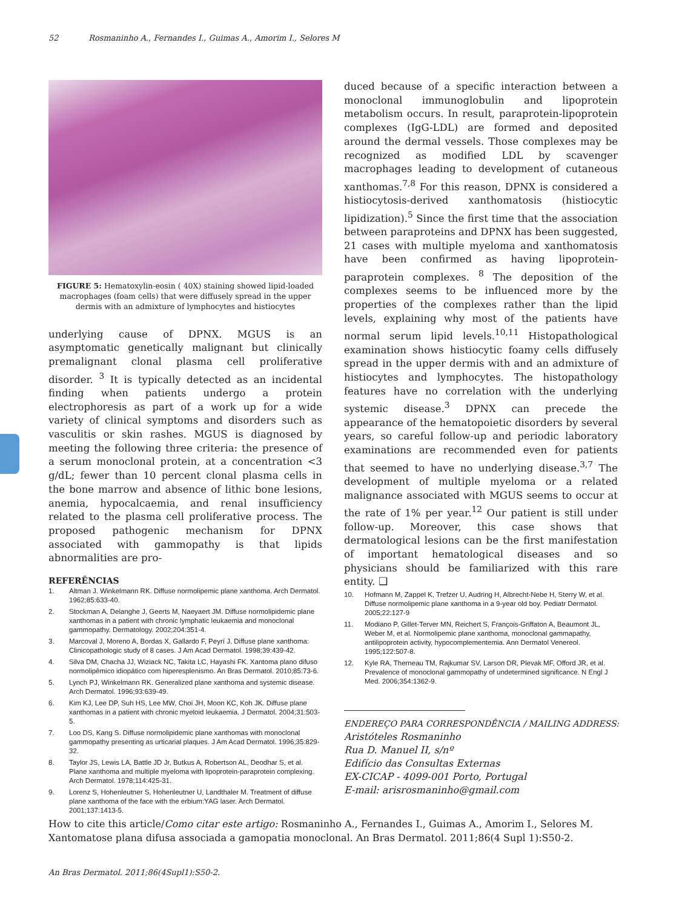52 Rosmaninho A., Fernandes I., Guimas A., Amorim I., Selores M
FIGURE 5: Hematoxylin-eosin ( 40X) staining showed lipid-loaded macrophages (foam cells) that were diffusely spread in the upper dermis with an admixture of lymphocytes and histiocytes
underlying cause of DPNX. MGUS is an asymptomatic genetically malignant but clinically premalignant clonal plasma cell proliferative disorder. <sup>3</sup> It is typically detected as an incidental finding when patients undergo a protein electrophoresis as part of a work up for a wide variety of clinical symptoms and disorders such as vasculitis or skin rashes. MGUS is diagnosed by meeting the following three criteria: the presence of a serum monoclonal protein, at a concentration <3 g/dL; fewer than 10 percent clonal plasma cells in the bone marrow and absence of lithic bone lesions, anemia, hypocalcaemia, and renal insufficiency related to the plasma cell proliferative process. The proposed pathogenic mechanism for DPNX associated with gammopathy is that lipids abnormalities are pro-
duced because of a specific interaction between a monoclonal immunoglobulin and lipoprotein metabolism occurs. In result, paraprotein-lipoprotein complexes (IgG-LDL) are formed and deposited around the dermal vessels. Those complexes may be recognized as modified LDL by scavenger macrophages leading to development of cutaneous xanthomas.<sup>7,8</sup> For this reason, DPNX is considered a histiocytosis-derived xanthomatosis (histiocytic lipidization).<sup>5</sup> Since the first time that the association between paraproteins and DPNX has been suggested, 21 cases with multiple myeloma and xanthomatosis have been confirmed as having lipoprotein-paraprotein complexes. <sup>8</sup> The deposition of the complexes seems to be influenced more by the properties of the complexes rather than the lipid levels, explaining why most of the patients have normal serum lipid levels.<sup>10,11</sup> Histopathological examination shows histiocytic foamy cells diffusely spread in the upper dermis with and an admixture of histiocytes and lymphocytes. The histopathology features have no correlation with the underlying systemic disease.<sup>3</sup> DPNX can precede the appearance of the hematopoietic disorders by several years, so careful follow-up and periodic laboratory examinations are recommended even for patients that seemed to have no underlying disease.<sup>3,7</sup> The development of multiple myeloma or a related malignance associated with MGUS seems to occur at the rate of 1% per year.<sup>12</sup> Our patient is still under follow-up. Moreover, this case shows that dermatological lesions can be the first manifestation of important hematological diseases and so physicians should be familiarized with this rare entity. ❑
REFERÊNCIAS
1. Altman J. Winkelmann RK. Diffuse normolipemic plane xanthoma. Arch Dermatol. 1962;85:633-40.
2. Stockman A, Delanghe J, Geerts M, Naeyaert JM. Diffuse normolipidemic plane xanthomas in a patient with chronic lymphatic leukaemia and monoclonal gammopathy. Dermatology. 2002;204:351-4.
3. Marcoval J, Moreno A, Bordas X, Gallardo F, Peyrí J. Diffuse plane xanthoma: Clinicopathologic study of 8 cases. J Am Acad Dermatol. 1998;39:439-42.
4. Silva DM, Chacha JJ, Wiziack NC, Takita LC, Hayashi FK. Xantoma plano difuso normolipêmico idiopático com hiperesplenismo. An Bras Dermatol. 2010;85:73-6.
5. Lynch PJ, Winkelmann RK. Generalized plane xanthoma and systemic disease. Arch Dermatol. 1996;93:639-49.
6. Kim KJ, Lee DP, Suh HS, Lee MW, Choi JH, Moon KC, Koh JK. Diffuse plane xanthomas in a patient with chronic myeloid leukaemia. J Dermatol. 2004;31:503-5.
7. Loo DS, Kang S. Diffuse normolipidemic plane xanthomas with monoclonal gammopathy presenting as urticarial plaques. J Am Acad Dermatol. 1996;35:829-32.
8. Taylor JS, Lewis LA, Battle JD Jr, Butkus A, Robertson AL, Deodhar S, et al. Plane xanthoma and multiple myeloma with lipoprotein-paraprotein complexing. Arch Dermatol. 1978;114:425-31.
9. Lorenz S, Hohenleutner S, Hohenleutner U, Landthaler M. Treatment of diffuse plane xanthoma of the face with the erbium:YAG laser. Arch Dermatol. 2001;137:1413-5.
10. Hofmann M, Zappel K, Trefzer U, Audring H, Albrecht-Nebe H, Sterry W, et al. Diffuse normolipemic plane xanthoma in a 9-year old boy. Pediatr Dermatol. 2005;22:127-9
11. Modiano P, Gillet-Terver MN, Reichert S, François-Griffaton A, Beaumont JL, Weber M, et al. Normolipemic plane xanthoma, monoclonal gammapathy, antilipoprotein activity, hypocomplementemia. Ann Dermatol Venereol. 1995;122:507-8.
12. Kyle RA, Therneau TM, Rajkumar SV, Larson DR, Plevak MF, Offord JR, et al. Prevalence of monoclonal gammopathy of undetermined significance. N Engl J Med. 2006;354:1362-9.
ENDEREÇO PARA CORRESPONDÊNCIA / MAILING ADDRESS:
Aristóteles Rosmaninho
Rua D. Manuel II, s/nº
Edifício das Consultas Externas
EX-CICAP - 4099-001 Porto, Portugal
E-mail: arisrosmaninho@gmail.com
How to cite this article/Como citar este artigo: Rosmaninho A., Fernandes I., Guimas A., Amorim I., Selores M. Xantomatose plana difusa associada a gamopatia monoclonal. An Bras Dermatol. 2011;86(4 Supl 1):S50-2.
An Bras Dermatol. 2011;86(4Supl1):S50-2.